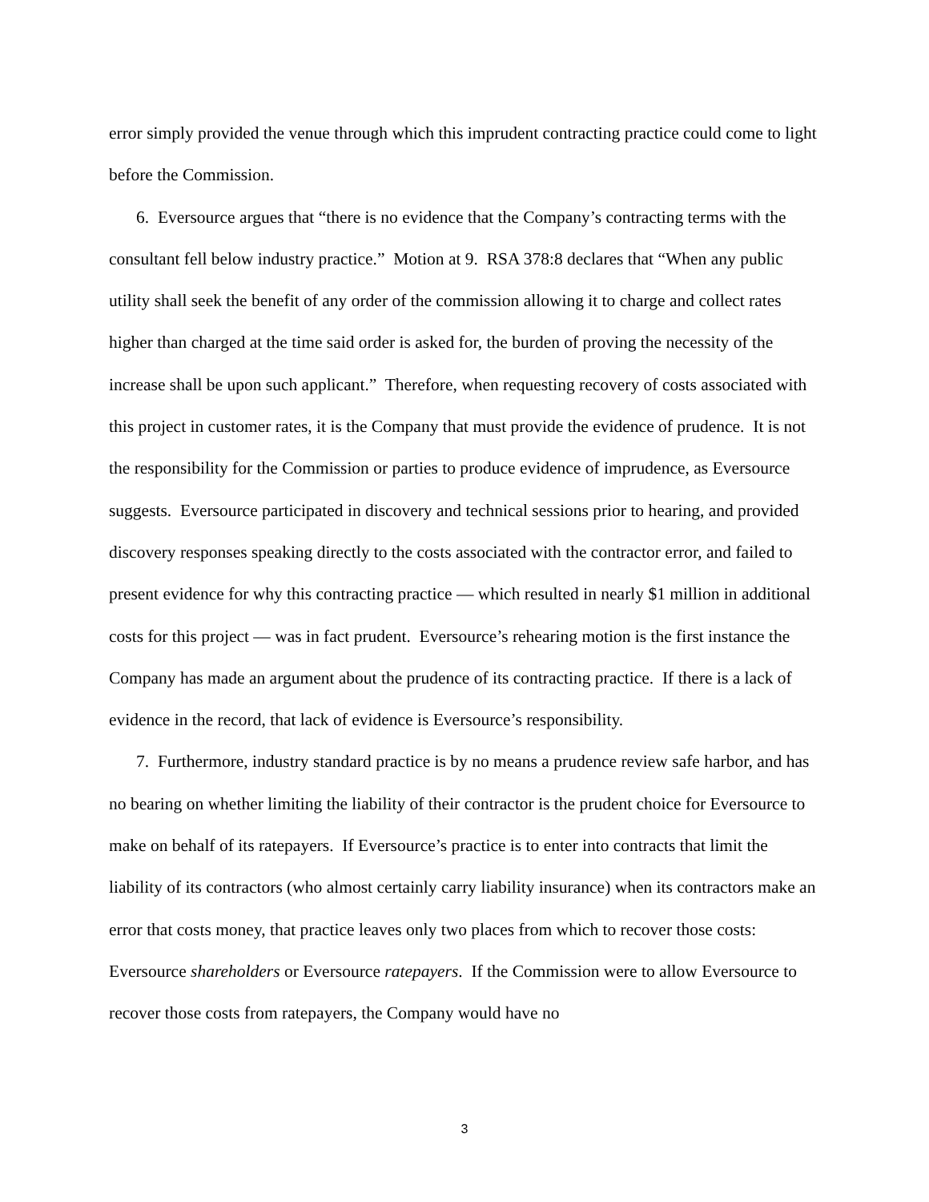error simply provided the venue through which this imprudent contracting practice could come to light before the Commission.
6. Eversource argues that “there is no evidence that the Company’s contracting terms with the consultant fell below industry practice.” Motion at 9. RSA 378:8 declares that “When any public utility shall seek the benefit of any order of the commission allowing it to charge and collect rates higher than charged at the time said order is asked for, the burden of proving the necessity of the increase shall be upon such applicant.” Therefore, when requesting recovery of costs associated with this project in customer rates, it is the Company that must provide the evidence of prudence. It is not the responsibility for the Commission or parties to produce evidence of imprudence, as Eversource suggests. Eversource participated in discovery and technical sessions prior to hearing, and provided discovery responses speaking directly to the costs associated with the contractor error, and failed to present evidence for why this contracting practice — which resulted in nearly $1 million in additional costs for this project — was in fact prudent. Eversource’s rehearing motion is the first instance the Company has made an argument about the prudence of its contracting practice. If there is a lack of evidence in the record, that lack of evidence is Eversource’s responsibility.
7. Furthermore, industry standard practice is by no means a prudence review safe harbor, and has no bearing on whether limiting the liability of their contractor is the prudent choice for Eversource to make on behalf of its ratepayers. If Eversource’s practice is to enter into contracts that limit the liability of its contractors (who almost certainly carry liability insurance) when its contractors make an error that costs money, that practice leaves only two places from which to recover those costs: Eversource shareholders or Eversource ratepayers. If the Commission were to allow Eversource to recover those costs from ratepayers, the Company would have no
3